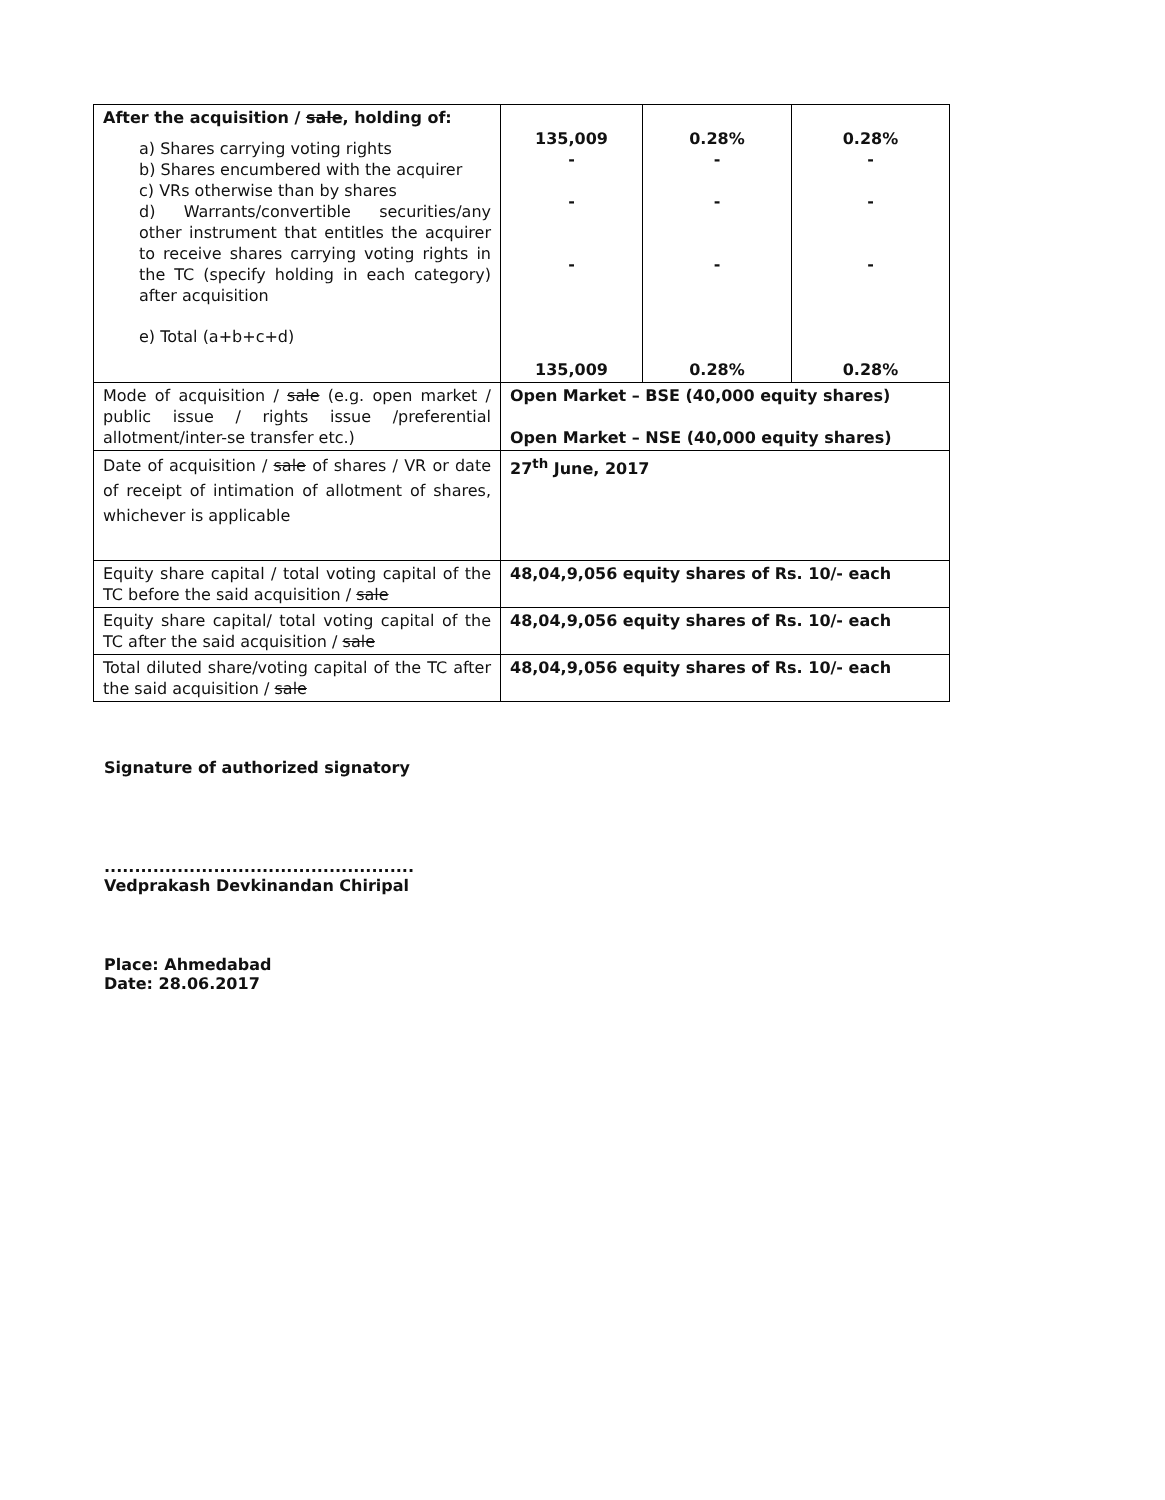| After the acquisition / sale , holding of: a) Shares carrying voting rights b) Shares encumbered with the acquirer c) VRs otherwise than by shares d) Warrants/convertible securities/any other instrument that entitles the acquirer to receive shares carrying voting rights in the TC (specify holding in each category) after acquisition e) Total (a+b+c+d) | 135,009 - - - 135,009 | 0.28% - - - 0.28% | 0.28% - - - 0.28% |
| Mode of acquisition / sale (e.g. open market / public issue / rights issue /preferential allotment/inter-se transfer etc.) | Open Market – BSE (40,000 equity shares) Open Market – NSE (40,000 equity shares) | | |
| Date of acquisition / sale of shares / VR or date of receipt of intimation of allotment of shares, whichever is applicable | 27<sup>th</sup> June, 2017 | | |
| Equity share capital / total voting capital of the TC before the said acquisition / sale | 48,04,9,056 equity shares of Rs. 10/- each | | |
| Equity share capital/ total voting capital of the TC after the said acquisition / sale | 48,04,9,056 equity shares of Rs. 10/- each | | |
| Total diluted share/voting capital of the TC after the said acquisition / sale | 48,04,9,056 equity shares of Rs. 10/- each | | |
Signature of authorized signatory
...................................................
Vedprakash Devkinandan Chiripal
Place: Ahmedabad
Date: 28.06.2017